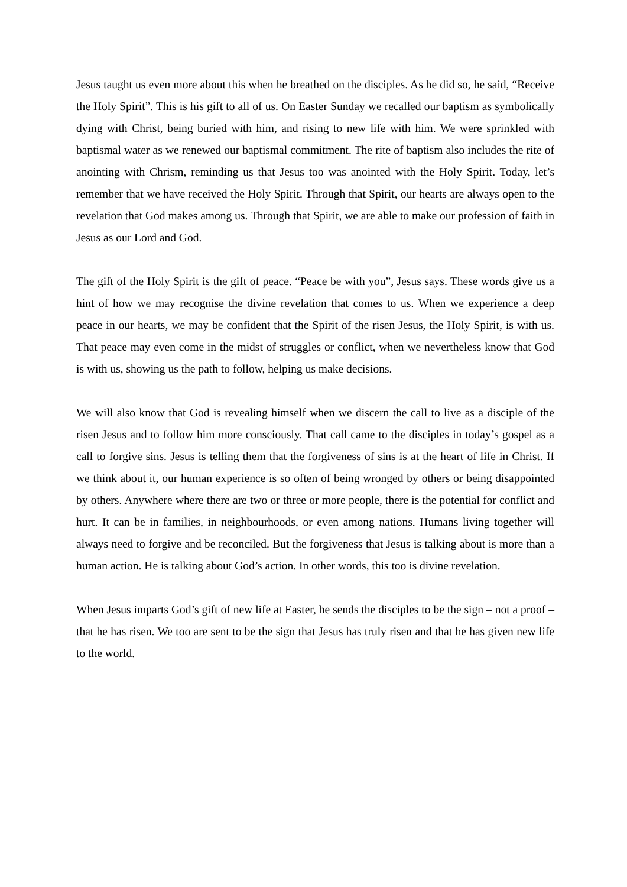Jesus taught us even more about this when he breathed on the disciples. As he did so, he said, “Receive the Holy Spirit”. This is his gift to all of us. On Easter Sunday we recalled our baptism as symbolically dying with Christ, being buried with him, and rising to new life with him. We were sprinkled with baptismal water as we renewed our baptismal commitment. The rite of baptism also includes the rite of anointing with Chrism, reminding us that Jesus too was anointed with the Holy Spirit. Today, let’s remember that we have received the Holy Spirit. Through that Spirit, our hearts are always open to the revelation that God makes among us. Through that Spirit, we are able to make our profession of faith in Jesus as our Lord and God.
The gift of the Holy Spirit is the gift of peace. “Peace be with you”, Jesus says. These words give us a hint of how we may recognise the divine revelation that comes to us. When we experience a deep peace in our hearts, we may be confident that the Spirit of the risen Jesus, the Holy Spirit, is with us. That peace may even come in the midst of struggles or conflict, when we nevertheless know that God is with us, showing us the path to follow, helping us make decisions.
We will also know that God is revealing himself when we discern the call to live as a disciple of the risen Jesus and to follow him more consciously. That call came to the disciples in today’s gospel as a call to forgive sins. Jesus is telling them that the forgiveness of sins is at the heart of life in Christ. If we think about it, our human experience is so often of being wronged by others or being disappointed by others. Anywhere where there are two or three or more people, there is the potential for conflict and hurt. It can be in families, in neighbourhoods, or even among nations. Humans living together will always need to forgive and be reconciled. But the forgiveness that Jesus is talking about is more than a human action. He is talking about God’s action. In other words, this too is divine revelation.
When Jesus imparts God’s gift of new life at Easter, he sends the disciples to be the sign – not a proof – that he has risen. We too are sent to be the sign that Jesus has truly risen and that he has given new life to the world.